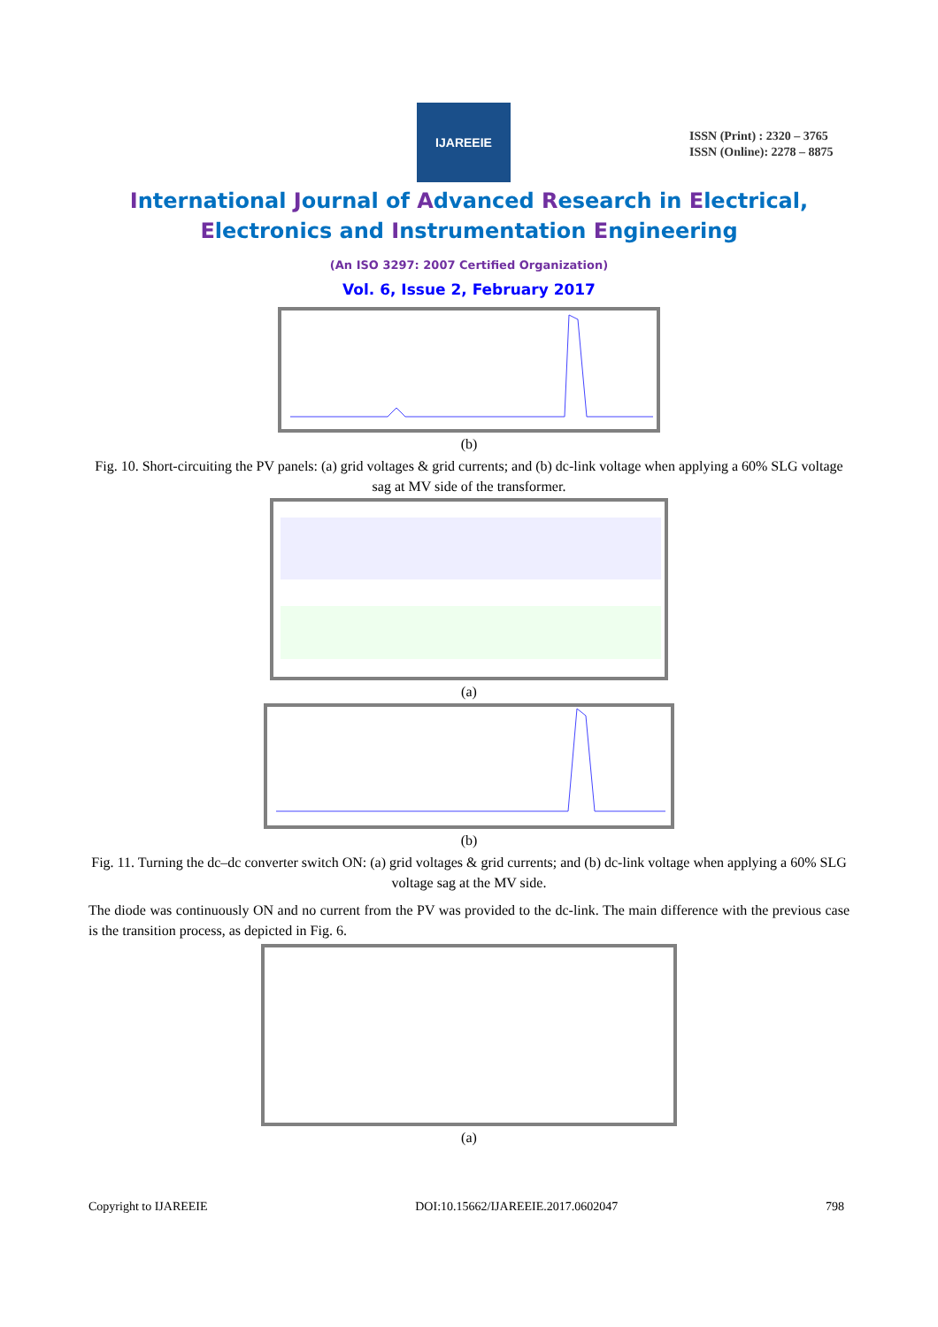IJAREEIE
ISSN (Print) : 2320 – 3765
ISSN (Online): 2278 – 8875
International Journal of Advanced Research in Electrical,
Electronics and Instrumentation Engineering
(An ISO 3297: 2007 Certified Organization)
Vol. 6, Issue 2, February 2017
(b)
Fig. 10. Short-circuiting the PV panels: (a) grid voltages & grid currents; and (b) dc-link voltage when applying a 60% SLG voltage sag at MV side of the transformer.
(a)
(b)
Fig. 11. Turning the dc–dc converter switch ON: (a) grid voltages & grid currents; and (b) dc-link voltage when applying a 60% SLG voltage sag at the MV side.
The diode was continuously ON and no current from the PV was provided to the dc-link. The main difference with the previous case is the transition process, as depicted in Fig. 6.
(a)
Copyright to IJAREEIE DOI:10.15662/IJAREEIE.2017.0602047 798